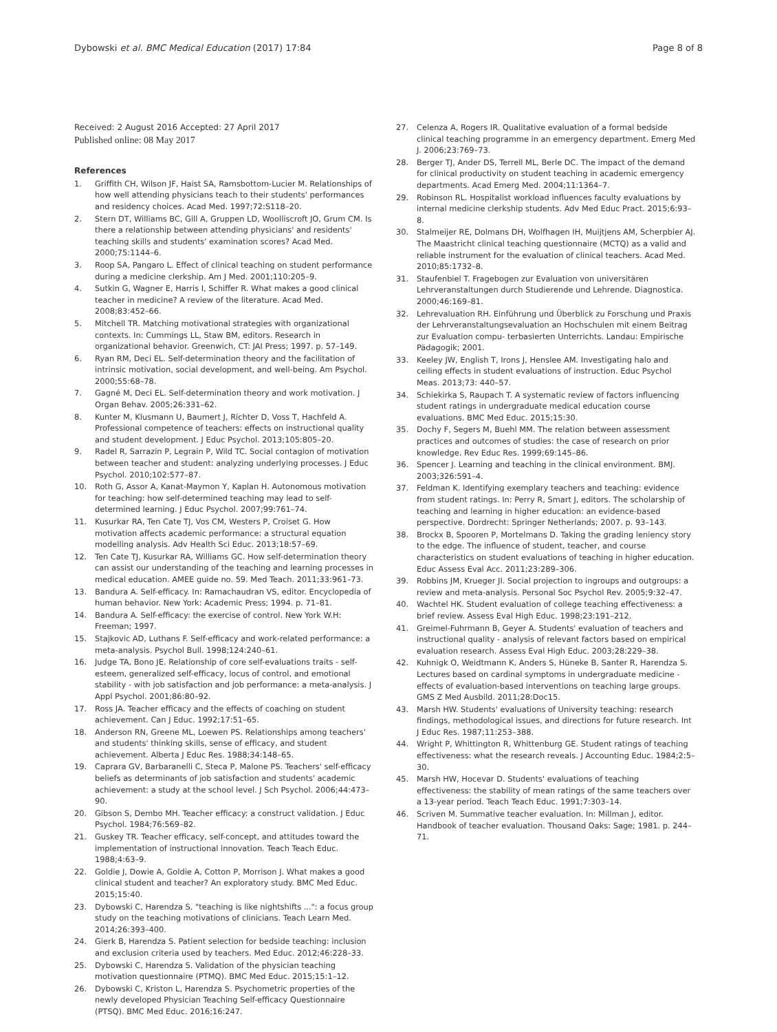Dybowski et al. BMC Medical Education (2017) 17:84 Page 8 of 8
Received: 2 August 2016 Accepted: 27 April 2017
Published online: 08 May 2017
References
1. Griffith CH, Wilson JF, Haist SA, Ramsbottom-Lucier M. Relationships of how well attending physicians teach to their students' performances and residency choices. Acad Med. 1997;72:S118–20.
2. Stern DT, Williams BC, Gill A, Gruppen LD, Woolliscroft JO, Grum CM. Is there a relationship between attending physicians' and residents' teaching skills and students' examination scores? Acad Med. 2000;75:1144–6.
3. Roop SA, Pangaro L. Effect of clinical teaching on student performance during a medicine clerkship. Am J Med. 2001;110:205–9.
4. Sutkin G, Wagner E, Harris I, Schiffer R. What makes a good clinical teacher in medicine? A review of the literature. Acad Med. 2008;83:452–66.
5. Mitchell TR. Matching motivational strategies with organizational contexts. In: Cummings LL, Staw BM, editors. Research in organizational behavior. Greenwich, CT: JAI Press; 1997. p. 57–149.
6. Ryan RM, Deci EL. Self-determination theory and the facilitation of intrinsic motivation, social development, and well-being. Am Psychol. 2000;55:68–78.
7. Gagné M, Deci EL. Self-determination theory and work motivation. J Organ Behav. 2005;26:331–62.
8. Kunter M, Klusmann U, Baumert J, Richter D, Voss T, Hachfeld A. Professional competence of teachers: effects on instructional quality and student development. J Educ Psychol. 2013;105:805–20.
9. Radel R, Sarrazin P, Legrain P, Wild TC. Social contagion of motivation between teacher and student: analyzing underlying processes. J Educ Psychol. 2010;102:577–87.
10. Roth G, Assor A, Kanat-Maymon Y, Kaplan H. Autonomous motivation for teaching: how self-determined teaching may lead to self-determined learning. J Educ Psychol. 2007;99:761–74.
11. Kusurkar RA, Ten Cate TJ, Vos CM, Westers P, Croiset G. How motivation affects academic performance: a structural equation modelling analysis. Adv Health Sci Educ. 2013;18:57–69.
12. Ten Cate TJ, Kusurkar RA, Williams GC. How self-determination theory can assist our understanding of the teaching and learning processes in medical education. AMEE guide no. 59. Med Teach. 2011;33:961–73.
13. Bandura A. Self-efficacy. In: Ramachaudran VS, editor. Encyclopedia of human behavior. New York: Academic Press; 1994. p. 71–81.
14. Bandura A. Self-efficacy: the exercise of control. New York W.H: Freeman; 1997.
15. Stajkovic AD, Luthans F. Self-efficacy and work-related performance: a meta-analysis. Psychol Bull. 1998;124:240–61.
16. Judge TA, Bono JE. Relationship of core self-evaluations traits - self-esteem, generalized self-efficacy, locus of control, and emotional stability - with job satisfaction and job performance: a meta-analysis. J Appl Psychol. 2001;86:80–92.
17. Ross JA. Teacher efficacy and the effects of coaching on student achievement. Can J Educ. 1992;17:51–65.
18. Anderson RN, Greene ML, Loewen PS. Relationships among teachers' and students' thinking skills, sense of efficacy, and student achievement. Alberta J Educ Res. 1988;34:148–65.
19. Caprara GV, Barbaranelli C, Steca P, Malone PS. Teachers' self-efficacy beliefs as determinants of job satisfaction and students' academic achievement: a study at the school level. J Sch Psychol. 2006;44:473–90.
20. Gibson S, Dembo MH. Teacher efficacy: a construct validation. J Educ Psychol. 1984;76:569–82.
21. Guskey TR. Teacher efficacy, self-concept, and attitudes toward the implementation of instructional innovation. Teach Teach Educ. 1988;4:63–9.
22. Goldie J, Dowie A, Goldie A, Cotton P, Morrison J. What makes a good clinical student and teacher? An exploratory study. BMC Med Educ. 2015;15:40.
23. Dybowski C, Harendza S. "teaching is like nightshifts ...": a focus group study on the teaching motivations of clinicians. Teach Learn Med. 2014;26:393–400.
24. Gierk B, Harendza S. Patient selection for bedside teaching: inclusion and exclusion criteria used by teachers. Med Educ. 2012;46:228–33.
25. Dybowski C, Harendza S. Validation of the physician teaching motivation questionnaire (PTMQ). BMC Med Educ. 2015;15:1–12.
26. Dybowski C, Kriston L, Harendza S. Psychometric properties of the newly developed Physician Teaching Self-efficacy Questionnaire (PTSQ). BMC Med Educ. 2016;16:247.
27. Celenza A, Rogers IR. Qualitative evaluation of a formal bedside clinical teaching programme in an emergency department. Emerg Med J. 2006;23:769–73.
28. Berger TJ, Ander DS, Terrell ML, Berle DC. The impact of the demand for clinical productivity on student teaching in academic emergency departments. Acad Emerg Med. 2004;11:1364–7.
29. Robinson RL. Hospitalist workload influences faculty evaluations by internal medicine clerkship students. Adv Med Educ Pract. 2015;6:93–8.
30. Stalmeijer RE, Dolmans DH, Wolfhagen IH, Muijtjens AM, Scherpbier AJ. The Maastricht clinical teaching questionnaire (MCTQ) as a valid and reliable instrument for the evaluation of clinical teachers. Acad Med. 2010;85:1732–8.
31. Staufenbiel T. Fragebogen zur Evaluation von universitären Lehrveranstaltungen durch Studierende und Lehrende. Diagnostica. 2000;46:169–81.
32. Lehrevaluation RH. Einführung und Überblick zu Forschung und Praxis der Lehrveranstaltungsevaluation an Hochschulen mit einem Beitrag zur Evaluation compu- terbasierten Unterrichts. Landau: Empirische Pädagogik; 2001.
33. Keeley JW, English T, Irons J, Henslee AM. Investigating halo and ceiling effects in student evaluations of instruction. Educ Psychol Meas. 2013;73: 440–57.
34. Schiekirka S, Raupach T. A systematic review of factors influencing student ratings in undergraduate medical education course evaluations. BMC Med Educ. 2015;15:30.
35. Dochy F, Segers M, Buehl MM. The relation between assessment practices and outcomes of studies: the case of research on prior knowledge. Rev Educ Res. 1999;69:145–86.
36. Spencer J. Learning and teaching in the clinical environment. BMJ. 2003;326:591–4.
37. Feldman K. Identifying exemplary teachers and teaching: evidence from student ratings. In: Perry R, Smart J, editors. The scholarship of teaching and learning in higher education: an evidence-based perspective. Dordrecht: Springer Netherlands; 2007. p. 93–143.
38. Brockx B, Spooren P, Mortelmans D. Taking the grading leniency story to the edge. The influence of student, teacher, and course characteristics on student evaluations of teaching in higher education. Educ Assess Eval Acc. 2011;23:289–306.
39. Robbins JM, Krueger JI. Social projection to ingroups and outgroups: a review and meta-analysis. Personal Soc Psychol Rev. 2005;9:32–47.
40. Wachtel HK. Student evaluation of college teaching effectiveness: a brief review. Assess Eval High Educ. 1998;23:191–212.
41. Greimel-Fuhrmann B, Geyer A. Students' evaluation of teachers and instructional quality - analysis of relevant factors based on empirical evaluation research. Assess Eval High Educ. 2003;28:229–38.
42. Kuhnigk O, Weidtmann K, Anders S, Hüneke B, Santer R, Harendza S. Lectures based on cardinal symptoms in undergraduate medicine - effects of evaluation-based interventions on teaching large groups. GMS Z Med Ausbild. 2011;28:Doc15.
43. Marsh HW. Students' evaluations of University teaching: research findings, methodological issues, and directions for future research. Int J Educ Res. 1987;11:253–388.
44. Wright P, Whittington R, Whittenburg GE. Student ratings of teaching effectiveness: what the research reveals. J Accounting Educ. 1984;2:5–30.
45. Marsh HW, Hocevar D. Students' evaluations of teaching effectiveness: the stability of mean ratings of the same teachers over a 13-year period. Teach Teach Educ. 1991;7:303–14.
46. Scriven M. Summative teacher evaluation. In: Millman J, editor. Handbook of teacher evaluation. Thousand Oaks: Sage; 1981. p. 244–71.